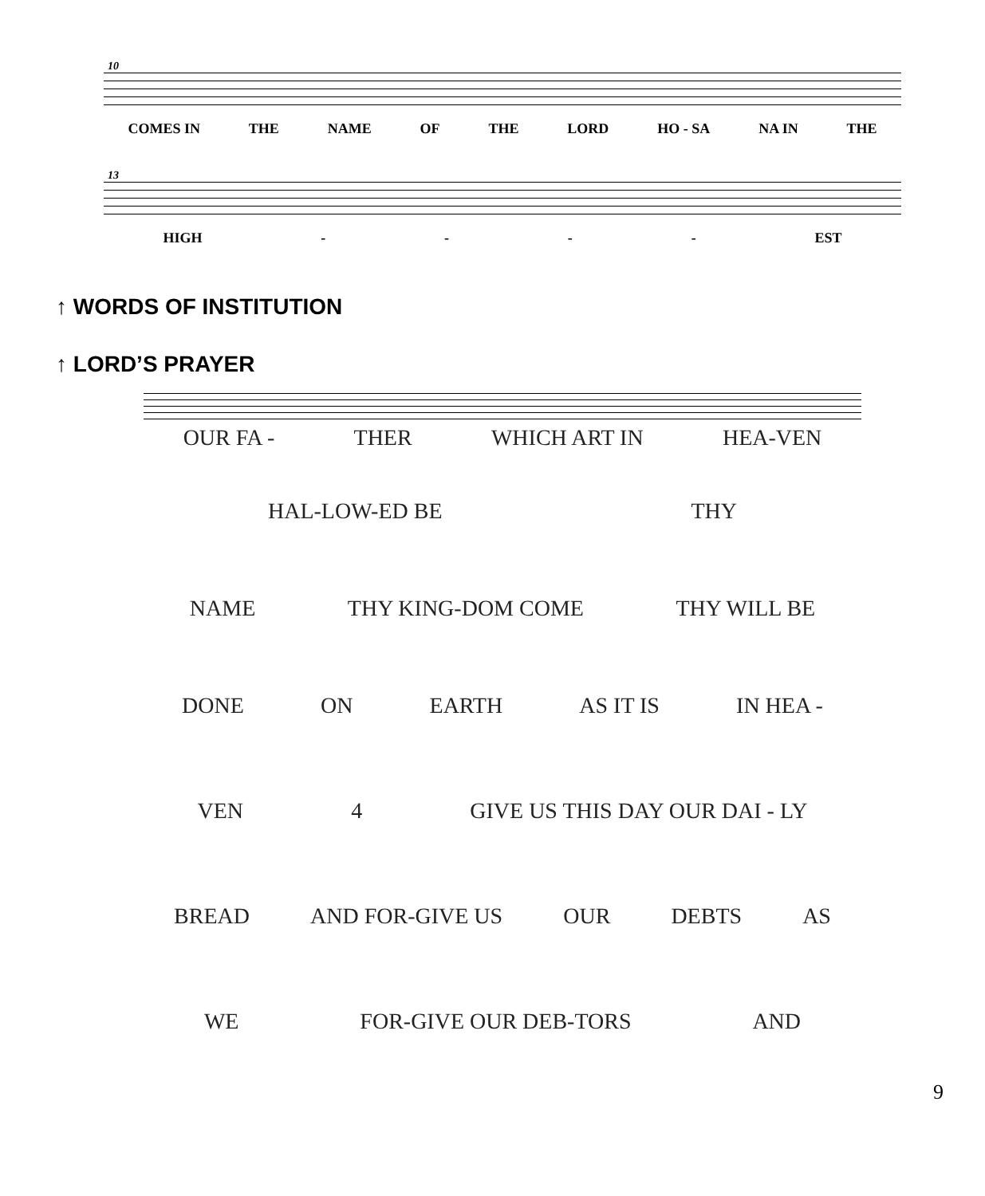10
COMES IN THE NAME OF THE LORD HO - SA NA IN THE
13
HIGH - - - - EST
↑ WORDS OF INSTITUTION
↑ LORD’S PRAYER
OUR FA - THER WHICH ART IN HEA-VEN
HAL-LOW-ED BE THY
NAME THY KING-DOM COME THY WILL BE
DONE ON EARTH AS IT IS IN HEA -
VEN 4 GIVE US THIS DAY OUR DAI - LY
BREAD AND FOR-GIVE US OUR DEBTS AS
WE FOR-GIVE OUR DEB-TORS AND
9